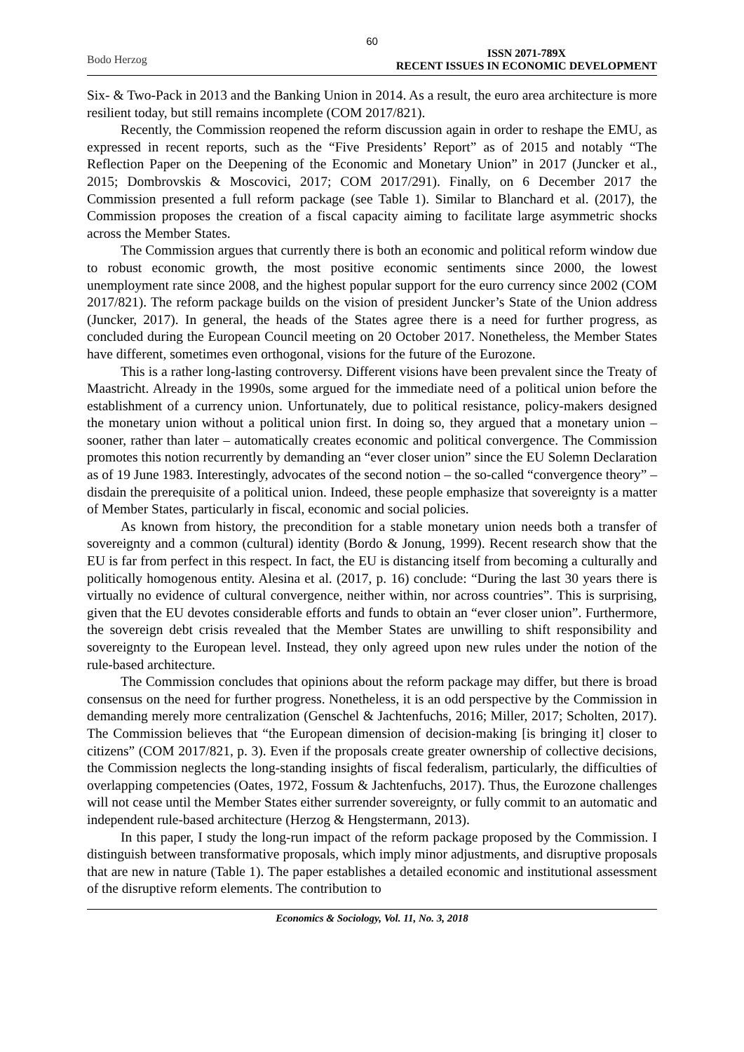60
Bodo Herzog ISSN 2071-789X
RECENT ISSUES IN ECONOMIC DEVELOPMENT
Six- & Two-Pack in 2013 and the Banking Union in 2014. As a result, the euro area architecture is more resilient today, but still remains incomplete (COM 2017/821).
Recently, the Commission reopened the reform discussion again in order to reshape the EMU, as expressed in recent reports, such as the “Five Presidents’ Report” as of 2015 and notably “The Reflection Paper on the Deepening of the Economic and Monetary Union” in 2017 (Juncker et al., 2015; Dombrovskis & Moscovici, 2017; COM 2017/291). Finally, on 6 December 2017 the Commission presented a full reform package (see Table 1). Similar to Blanchard et al. (2017), the Commission proposes the creation of a fiscal capacity aiming to facilitate large asymmetric shocks across the Member States.
The Commission argues that currently there is both an economic and political reform window due to robust economic growth, the most positive economic sentiments since 2000, the lowest unemployment rate since 2008, and the highest popular support for the euro currency since 2002 (COM 2017/821). The reform package builds on the vision of president Juncker’s State of the Union address (Juncker, 2017). In general, the heads of the States agree there is a need for further progress, as concluded during the European Council meeting on 20 October 2017. Nonetheless, the Member States have different, sometimes even orthogonal, visions for the future of the Eurozone.
This is a rather long-lasting controversy. Different visions have been prevalent since the Treaty of Maastricht. Already in the 1990s, some argued for the immediate need of a political union before the establishment of a currency union. Unfortunately, due to political resistance, policy-makers designed the monetary union without a political union first. In doing so, they argued that a monetary union – sooner, rather than later – automatically creates economic and political convergence. The Commission promotes this notion recurrently by demanding an “ever closer union” since the EU Solemn Declaration as of 19 June 1983. Interestingly, advocates of the second notion – the so-called “convergence theory” – disdain the prerequisite of a political union. Indeed, these people emphasize that sovereignty is a matter of Member States, particularly in fiscal, economic and social policies.
As known from history, the precondition for a stable monetary union needs both a transfer of sovereignty and a common (cultural) identity (Bordo & Jonung, 1999). Recent research show that the EU is far from perfect in this respect. In fact, the EU is distancing itself from becoming a culturally and politically homogenous entity. Alesina et al. (2017, p. 16) conclude: “During the last 30 years there is virtually no evidence of cultural convergence, neither within, nor across countries”. This is surprising, given that the EU devotes considerable efforts and funds to obtain an “ever closer union”. Furthermore, the sovereign debt crisis revealed that the Member States are unwilling to shift responsibility and sovereignty to the European level. Instead, they only agreed upon new rules under the notion of the rule-based architecture.
The Commission concludes that opinions about the reform package may differ, but there is broad consensus on the need for further progress. Nonetheless, it is an odd perspective by the Commission in demanding merely more centralization (Genschel & Jachtenfuchs, 2016; Miller, 2017; Scholten, 2017). The Commission believes that “the European dimension of decision-making [is bringing it] closer to citizens” (COM 2017/821, p. 3). Even if the proposals create greater ownership of collective decisions, the Commission neglects the long-standing insights of fiscal federalism, particularly, the difficulties of overlapping competencies (Oates, 1972, Fossum & Jachtenfuchs, 2017). Thus, the Eurozone challenges will not cease until the Member States either surrender sovereignty, or fully commit to an automatic and independent rule-based architecture (Herzog & Hengstermann, 2013).
In this paper, I study the long-run impact of the reform package proposed by the Commission. I distinguish between transformative proposals, which imply minor adjustments, and disruptive proposals that are new in nature (Table 1). The paper establishes a detailed economic and institutional assessment of the disruptive reform elements. The contribution to
Economics & Sociology, Vol. 11, No. 3, 2018